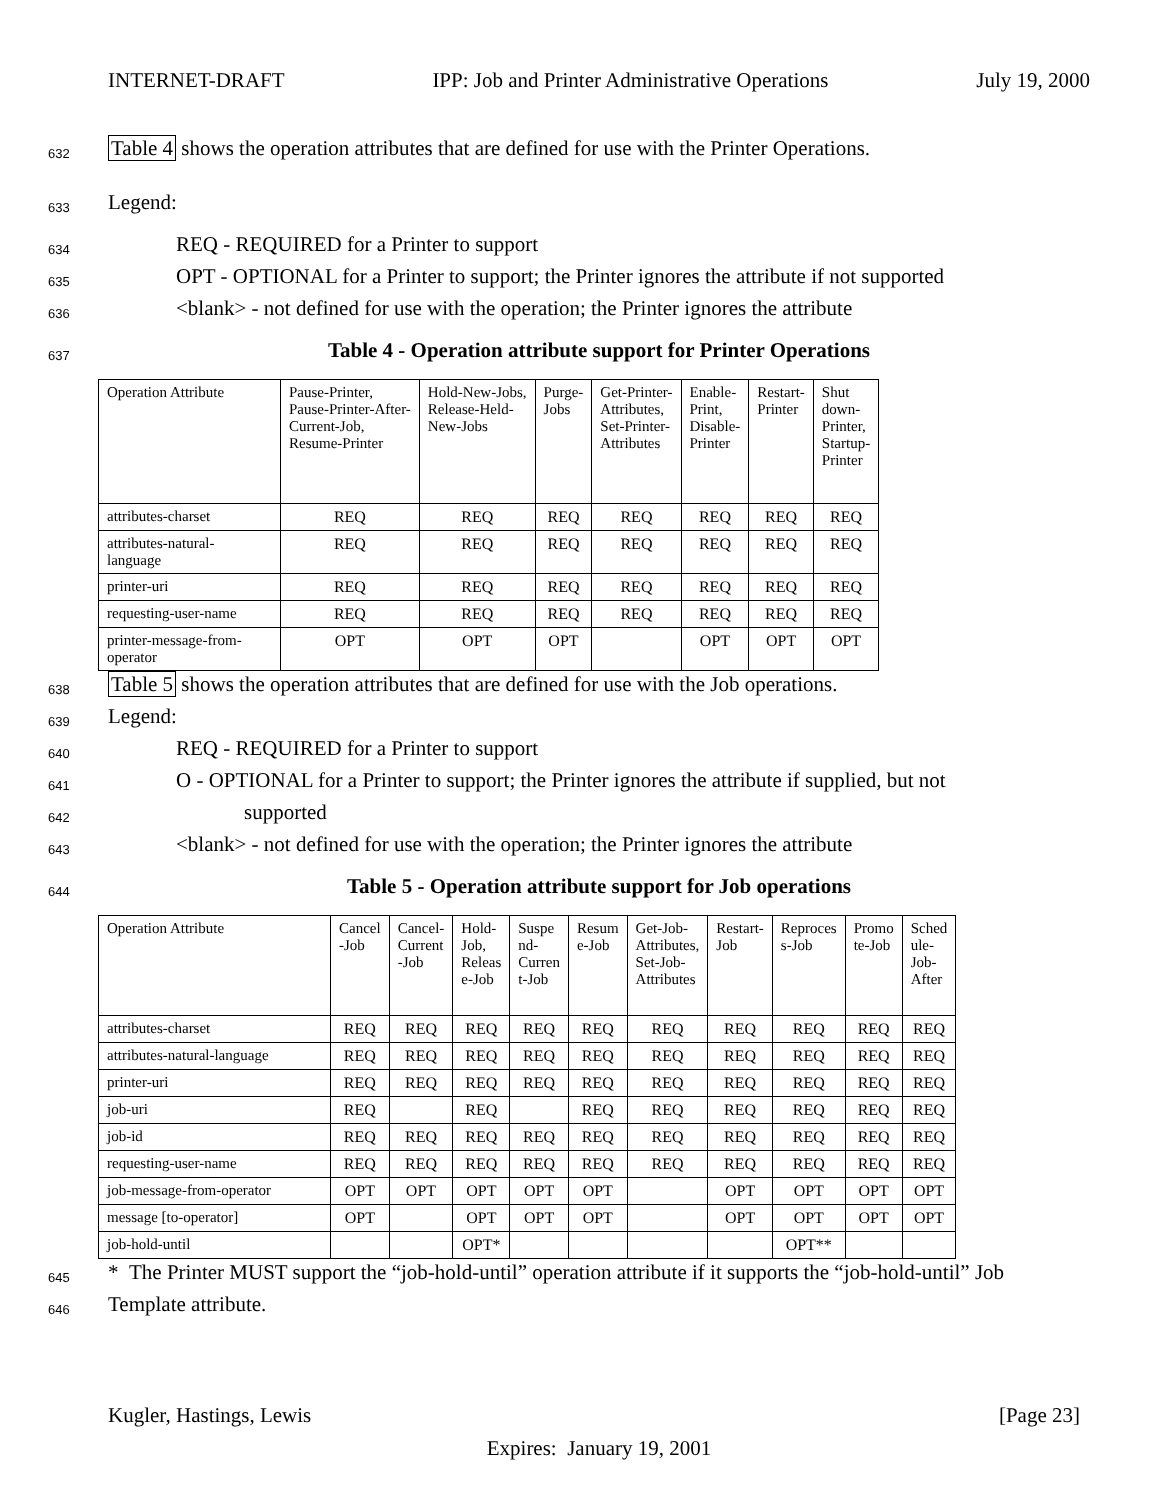INTERNET-DRAFT IPP: Job and Printer Administrative Operations July 19, 2000
632 Table 4 shows the operation attributes that are defined for use with the Printer Operations.
633 Legend:
634 REQ - REQUIRED for a Printer to support
635 OPT - OPTIONAL for a Printer to support; the Printer ignores the attribute if not supported
636 <blank> - not defined for use with the operation; the Printer ignores the attribute
637 Table 4 - Operation attribute support for Printer Operations
| Operation Attribute | Pause-Printer, Pause-Printer-After- Current-Job, Resume-Printer | Hold-New-Jobs, Release-Held- New-Jobs | Purge- Jobs | Get-Printer- Attributes, Set-Printer- Attributes | Enable- Print, Disable- Printer | Restart- Printer | Shut down- Printer, Startup- Printer |
| --- | --- | --- | --- | --- | --- | --- | --- |
| attributes-charset | REQ | REQ | REQ | REQ | REQ | REQ | REQ |
| attributes-natural- language | REQ | REQ | REQ | REQ | REQ | REQ | REQ |
| printer-uri | REQ | REQ | REQ | REQ | REQ | REQ | REQ |
| requesting-user-name | REQ | REQ | REQ | REQ | REQ | REQ | REQ |
| printer-message-from- operator | OPT | OPT | OPT | | OPT | OPT | OPT |
638 Table 5 shows the operation attributes that are defined for use with the Job operations.
639 Legend:
640 REQ - REQUIRED for a Printer to support
641 O - OPTIONAL for a Printer to support; the Printer ignores the attribute if supplied, but not
642 supported
643 <blank> - not defined for use with the operation; the Printer ignores the attribute
644 Table 5 - Operation attribute support for Job operations
| Operation Attribute | Cancel -Job | Cancel- Current -Job | Hold- Job, Releas e-Job | Suspe nd- Curren t-Job | Resum e-Job | Get-Job- Attributes, Set-Job- Attributes | Restart- Job | Reproces s-Job | Promo te-Job | Sched ule- Job- After |
| --- | --- | --- | --- | --- | --- | --- | --- | --- | --- | --- |
| attributes-charset | REQ | REQ | REQ | REQ | REQ | REQ | REQ | REQ | REQ | REQ |
| attributes-natural-language | REQ | REQ | REQ | REQ | REQ | REQ | REQ | REQ | REQ | REQ |
| printer-uri | REQ | REQ | REQ | REQ | REQ | REQ | REQ | REQ | REQ | REQ |
| job-uri | REQ | | REQ | | REQ | REQ | REQ | REQ | REQ | REQ |
| job-id | REQ | REQ | REQ | REQ | REQ | REQ | REQ | REQ | REQ | REQ |
| requesting-user-name | REQ | REQ | REQ | REQ | REQ | REQ | REQ | REQ | REQ | REQ |
| job-message-from-operator | OPT | OPT | OPT | OPT | OPT | | OPT | OPT | OPT | OPT |
| message [to-operator] | OPT | | OPT | OPT | OPT | | OPT | OPT | OPT | OPT |
| job-hold-until | | | OPT* | | | | | OPT** | | |
645 * The Printer MUST support the “job-hold-until” operation attribute if it supports the “job-hold-until” Job
646 Template attribute.
Kugler, Hastings, Lewis [Page 23]
Expires: January 19, 2001